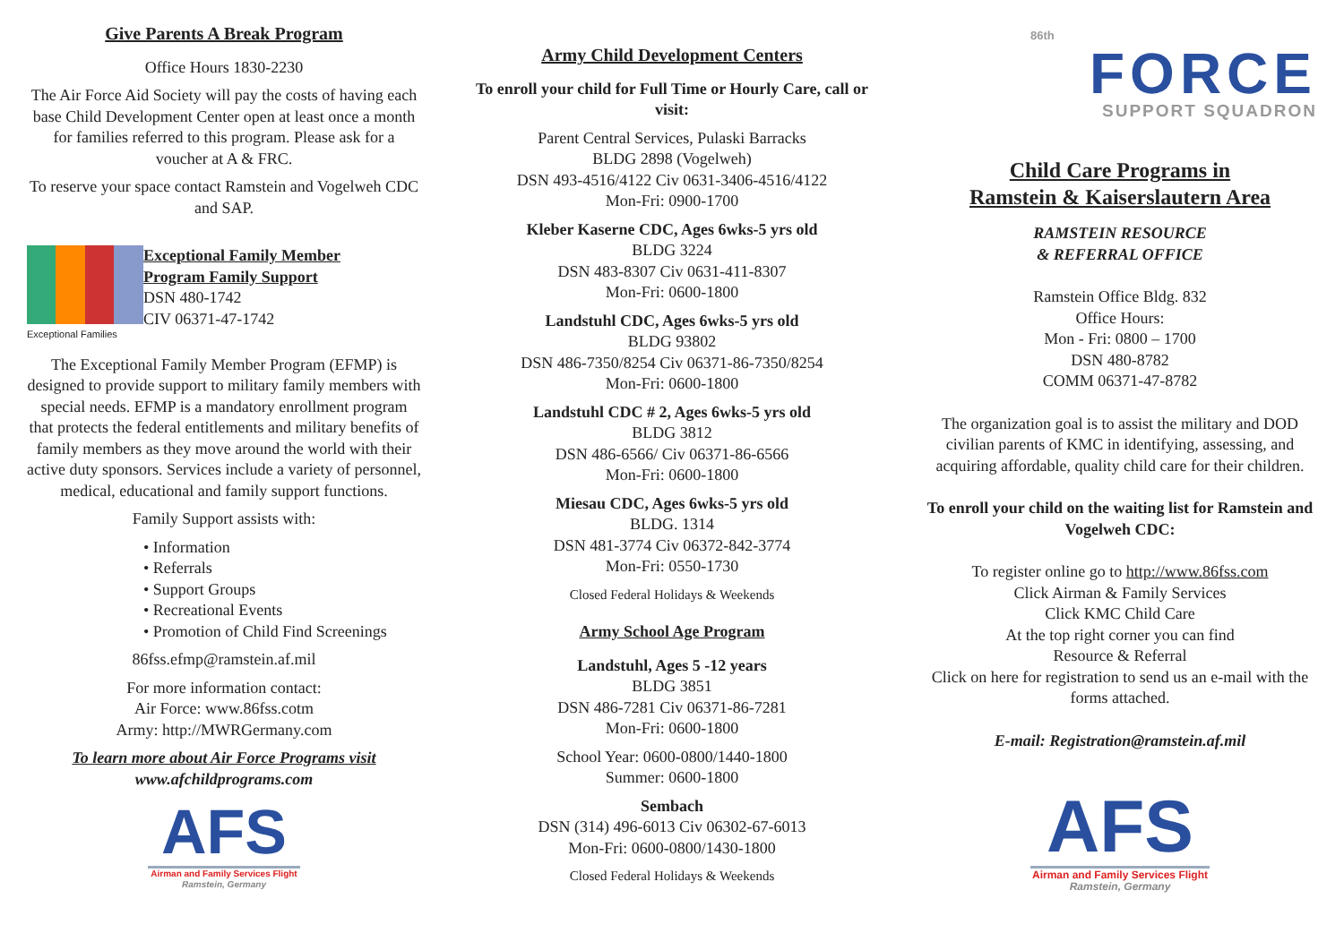Give Parents A Break Program
Office Hours 1830-2230
The Air Force Aid Society will pay the costs of having each base Child Development Center open at least once a month for families referred to this program. Please ask for a voucher at A & FRC.
To reserve your space contact Ramstein and Vogelweh CDC and SAP.
Exceptional Families
Exceptional Family Member
Program Family Support
DSN 480-1742
CIV 06371-47-1742
The Exceptional Family Member Program (EFMP) is designed to provide support to military family members with special needs. EFMP is a mandatory enrollment program that protects the federal entitlements and military benefits of family members as they move around the world with their active duty sponsors. Services include a variety of personnel, medical, educational and family support functions.
Family Support assists with:
• Information
• Referrals
• Support Groups
• Recreational Events
• Promotion of Child Find Screenings
86fss.efmp@ramstein.af.mil
For more information contact:
Air Force: www.86fss.cotm
Army: http://MWRGermany.com
To learn more about Air Force Programs visit
www.afchildprograms.com
AFS
Airman and Family Services Flight
Ramstein, Germany
Army Child Development Centers
To enroll your child for Full Time or Hourly Care, call or visit:
Parent Central Services, Pulaski Barracks
BLDG 2898 (Vogelweh)
DSN 493-4516/4122 Civ 0631-3406-4516/4122
Mon-Fri: 0900-1700
Kleber Kaserne CDC, Ages 6wks-5 yrs old
BLDG 3224
DSN 483-8307 Civ 0631-411-8307
Mon-Fri: 0600-1800
Landstuhl CDC, Ages 6wks-5 yrs old
BLDG 93802
DSN 486-7350/8254 Civ 06371-86-7350/8254
Mon-Fri: 0600-1800
Landstuhl CDC # 2, Ages 6wks-5 yrs old
BLDG 3812
DSN 486-6566/ Civ 06371-86-6566
Mon-Fri: 0600-1800
Miesau CDC, Ages 6wks-5 yrs old
BLDG. 1314
DSN 481-3774 Civ 06372-842-3774
Mon-Fri: 0550-1730
Closed Federal Holidays & Weekends
Army School Age Program
Landstuhl, Ages 5 -12 years
BLDG 3851
DSN 486-7281 Civ 06371-86-7281
Mon-Fri: 0600-1800
School Year: 0600-0800/1440-1800
Summer: 0600-1800
Sembach
DSN (314) 496-6013 Civ 06302-67-6013
Mon-Fri: 0600-0800/1430-1800
Closed Federal Holidays & Weekends
86th
FORCE
SUPPORT SQUADRON
Child Care Programs in
Ramstein & Kaiserslautern Area
RAMSTEIN RESOURCE
& REFERRAL OFFICE
Ramstein Office Bldg. 832
Office Hours:
Mon - Fri: 0800 – 1700
DSN 480-8782
COMM 06371-47-8782
The organization goal is to assist the military and DOD civilian parents of KMC in identifying, assessing, and acquiring affordable, quality child care for their children.
To enroll your child on the waiting list for Ramstein and Vogelweh CDC:
To register online go to http://www.86fss.com
Click Airman & Family Services
Click KMC Child Care
At the top right corner you can find
Resource & Referral
Click on here for registration to send us an e-mail with the forms attached.
E-mail: Registration@ramstein.af.mil
AFS
Airman and Family Services Flight
Ramstein, Germany